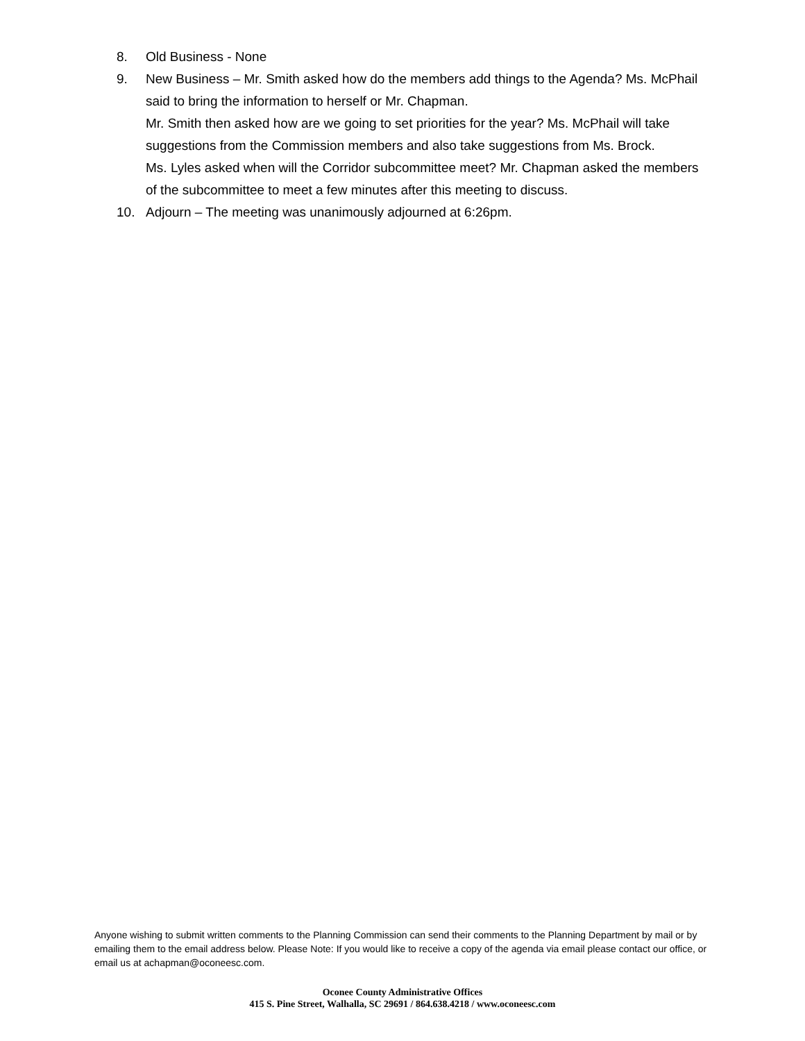8. Old Business - None
9. New Business – Mr. Smith asked how do the members add things to the Agenda? Ms. McPhail said to bring the information to herself or Mr. Chapman.
Mr. Smith then asked how are we going to set priorities for the year? Ms. McPhail will take suggestions from the Commission members and also take suggestions from Ms. Brock.
Ms. Lyles asked when will the Corridor subcommittee meet? Mr. Chapman asked the members of the subcommittee to meet a few minutes after this meeting to discuss.
10. Adjourn – The meeting was unanimously adjourned at 6:26pm.
Anyone wishing to submit written comments to the Planning Commission can send their comments to the Planning Department by mail or by emailing them to the email address below. Please Note: If you would like to receive a copy of the agenda via email please contact our office, or email us at achapman@oconeesc.com.
Oconee County Administrative Offices
415 S. Pine Street, Walhalla, SC 29691 / 864.638.4218 / www.oconeesc.com